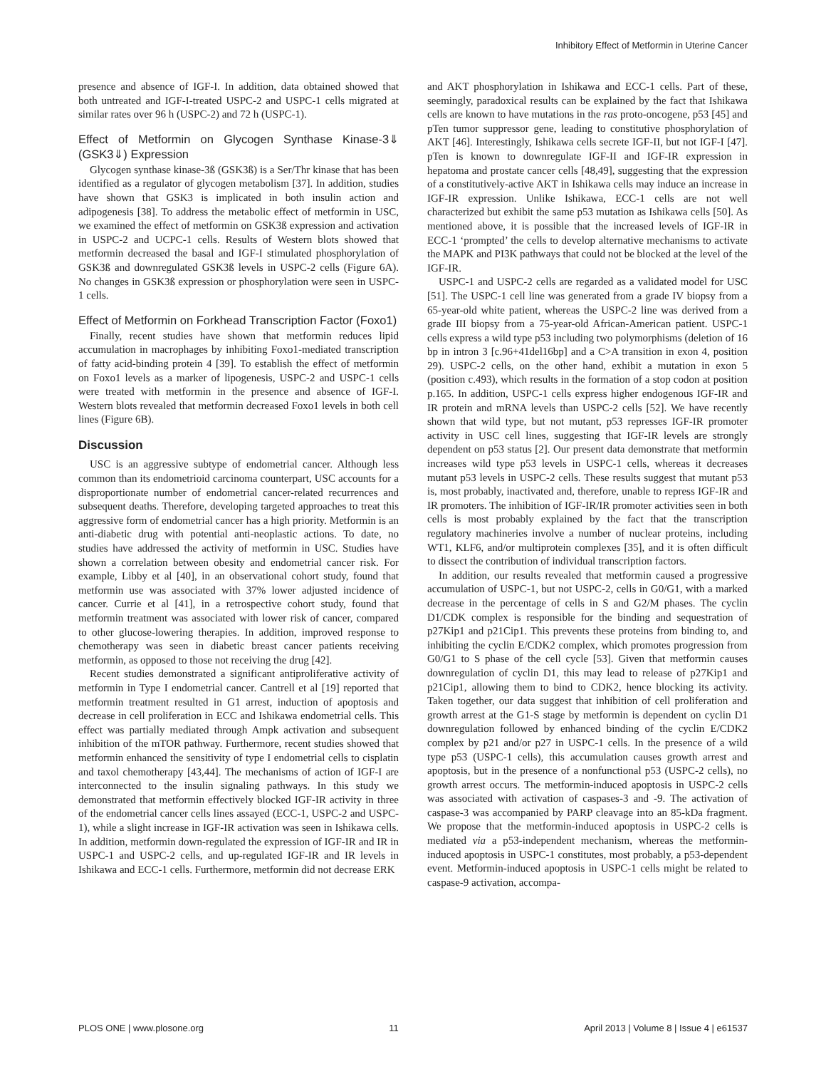Inhibitory Effect of Metformin in Uterine Cancer
presence and absence of IGF-I. In addition, data obtained showed that both untreated and IGF-I-treated USPC-2 and USPC-1 cells migrated at similar rates over 96 h (USPC-2) and 72 h (USPC-1).
Effect of Metformin on Glycogen Synthase Kinase-3⇓ (GSK3⇓) Expression
Glycogen synthase kinase-3ß (GSK3ß) is a Ser/Thr kinase that has been identified as a regulator of glycogen metabolism [37]. In addition, studies have shown that GSK3 is implicated in both insulin action and adipogenesis [38]. To address the metabolic effect of metformin in USC, we examined the effect of metformin on GSK3ß expression and activation in USPC-2 and UCPC-1 cells. Results of Western blots showed that metformin decreased the basal and IGF-I stimulated phosphorylation of GSK3ß and downregulated GSK3ß levels in USPC-2 cells (Figure 6A). No changes in GSK3ß expression or phosphorylation were seen in USPC-1 cells.
Effect of Metformin on Forkhead Transcription Factor (Foxo1)
Finally, recent studies have shown that metformin reduces lipid accumulation in macrophages by inhibiting Foxo1-mediated transcription of fatty acid-binding protein 4 [39]. To establish the effect of metformin on Foxo1 levels as a marker of lipogenesis, USPC-2 and USPC-1 cells were treated with metformin in the presence and absence of IGF-I. Western blots revealed that metformin decreased Foxo1 levels in both cell lines (Figure 6B).
Discussion
USC is an aggressive subtype of endometrial cancer. Although less common than its endometrioid carcinoma counterpart, USC accounts for a disproportionate number of endometrial cancer-related recurrences and subsequent deaths. Therefore, developing targeted approaches to treat this aggressive form of endometrial cancer has a high priority. Metformin is an anti-diabetic drug with potential anti-neoplastic actions. To date, no studies have addressed the activity of metformin in USC. Studies have shown a correlation between obesity and endometrial cancer risk. For example, Libby et al [40], in an observational cohort study, found that metformin use was associated with 37% lower adjusted incidence of cancer. Currie et al [41], in a retrospective cohort study, found that metformin treatment was associated with lower risk of cancer, compared to other glucose-lowering therapies. In addition, improved response to chemotherapy was seen in diabetic breast cancer patients receiving metformin, as opposed to those not receiving the drug [42].
Recent studies demonstrated a significant antiproliferative activity of metformin in Type I endometrial cancer. Cantrell et al [19] reported that metformin treatment resulted in G1 arrest, induction of apoptosis and decrease in cell proliferation in ECC and Ishikawa endometrial cells. This effect was partially mediated through Ampk activation and subsequent inhibition of the mTOR pathway. Furthermore, recent studies showed that metformin enhanced the sensitivity of type I endometrial cells to cisplatin and taxol chemotherapy [43,44]. The mechanisms of action of IGF-I are interconnected to the insulin signaling pathways. In this study we demonstrated that metformin effectively blocked IGF-IR activity in three of the endometrial cancer cells lines assayed (ECC-1, USPC-2 and USPC-1), while a slight increase in IGF-IR activation was seen in Ishikawa cells. In addition, metformin down-regulated the expression of IGF-IR and IR in USPC-1 and USPC-2 cells, and up-regulated IGF-IR and IR levels in Ishikawa and ECC-1 cells. Furthermore, metformin did not decrease ERK
and AKT phosphorylation in Ishikawa and ECC-1 cells. Part of these, seemingly, paradoxical results can be explained by the fact that Ishikawa cells are known to have mutations in the ras proto-oncogene, p53 [45] and pTen tumor suppressor gene, leading to constitutive phosphorylation of AKT [46]. Interestingly, Ishikawa cells secrete IGF-II, but not IGF-I [47]. pTen is known to downregulate IGF-II and IGF-IR expression in hepatoma and prostate cancer cells [48,49], suggesting that the expression of a constitutively-active AKT in Ishikawa cells may induce an increase in IGF-IR expression. Unlike Ishikawa, ECC-1 cells are not well characterized but exhibit the same p53 mutation as Ishikawa cells [50]. As mentioned above, it is possible that the increased levels of IGF-IR in ECC-1 ‘prompted’ the cells to develop alternative mechanisms to activate the MAPK and PI3K pathways that could not be blocked at the level of the IGF-IR.
USPC-1 and USPC-2 cells are regarded as a validated model for USC [51]. The USPC-1 cell line was generated from a grade IV biopsy from a 65-year-old white patient, whereas the USPC-2 line was derived from a grade III biopsy from a 75-year-old African-American patient. USPC-1 cells express a wild type p53 including two polymorphisms (deletion of 16 bp in intron 3 [c.96+41del16bp] and a C>A transition in exon 4, position 29). USPC-2 cells, on the other hand, exhibit a mutation in exon 5 (position c.493), which results in the formation of a stop codon at position p.165. In addition, USPC-1 cells express higher endogenous IGF-IR and IR protein and mRNA levels than USPC-2 cells [52]. We have recently shown that wild type, but not mutant, p53 represses IGF-IR promoter activity in USC cell lines, suggesting that IGF-IR levels are strongly dependent on p53 status [2]. Our present data demonstrate that metformin increases wild type p53 levels in USPC-1 cells, whereas it decreases mutant p53 levels in USPC-2 cells. These results suggest that mutant p53 is, most probably, inactivated and, therefore, unable to repress IGF-IR and IR promoters. The inhibition of IGF-IR/IR promoter activities seen in both cells is most probably explained by the fact that the transcription regulatory machineries involve a number of nuclear proteins, including WT1, KLF6, and/or multiprotein complexes [35], and it is often difficult to dissect the contribution of individual transcription factors.
In addition, our results revealed that metformin caused a progressive accumulation of USPC-1, but not USPC-2, cells in G0/G1, with a marked decrease in the percentage of cells in S and G2/M phases. The cyclin D1/CDK complex is responsible for the binding and sequestration of p27Kip1 and p21Cip1. This prevents these proteins from binding to, and inhibiting the cyclin E/CDK2 complex, which promotes progression from G0/G1 to S phase of the cell cycle [53]. Given that metformin causes downregulation of cyclin D1, this may lead to release of p27Kip1 and p21Cip1, allowing them to bind to CDK2, hence blocking its activity. Taken together, our data suggest that inhibition of cell proliferation and growth arrest at the G1-S stage by metformin is dependent on cyclin D1 downregulation followed by enhanced binding of the cyclin E/CDK2 complex by p21 and/or p27 in USPC-1 cells. In the presence of a wild type p53 (USPC-1 cells), this accumulation causes growth arrest and apoptosis, but in the presence of a nonfunctional p53 (USPC-2 cells), no growth arrest occurs. The metformin-induced apoptosis in USPC-2 cells was associated with activation of caspases-3 and -9. The activation of caspase-3 was accompanied by PARP cleavage into an 85-kDa fragment. We propose that the metformin-induced apoptosis in USPC-2 cells is mediated via a p53-independent mechanism, whereas the metformin-induced apoptosis in USPC-1 constitutes, most probably, a p53-dependent event. Metformin-induced apoptosis in USPC-1 cells might be related to caspase-9 activation, accompa-
PLOS ONE | www.plosone.org 11 April 2013 | Volume 8 | Issue 4 | e61537